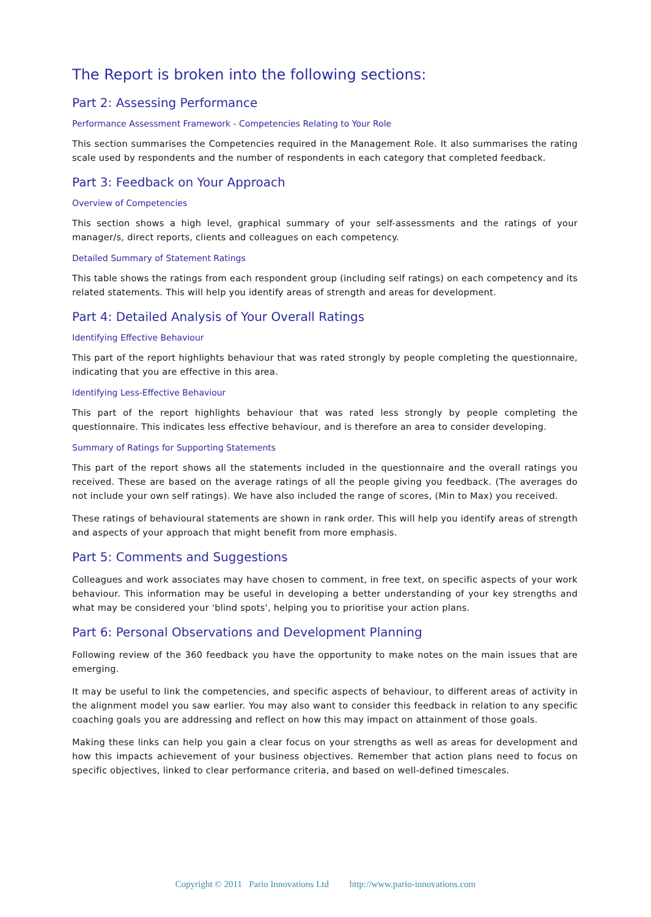The Report is broken into the following sections:
Part 2: Assessing Performance
Performance Assessment Framework - Competencies Relating to Your Role
This section summarises the Competencies required in the Management Role. It also summarises the rating scale used by respondents and the number of respondents in each category that completed feedback.
Part 3: Feedback on Your Approach
Overview of Competencies
This section shows a high level, graphical summary of your self-assessments and the ratings of your manager/s, direct reports, clients and colleagues on each competency.
Detailed Summary of Statement Ratings
This table shows the ratings from each respondent group (including self ratings) on each competency and its related statements. This will help you identify areas of strength and areas for development.
Part 4: Detailed Analysis of Your Overall Ratings
Identifying Effective Behaviour
This part of the report highlights behaviour that was rated strongly by people completing the questionnaire, indicating that you are effective in this area.
Identifying Less-Effective Behaviour
This part of the report highlights behaviour that was rated less strongly by people completing the questionnaire. This indicates less effective behaviour, and is therefore an area to consider developing.
Summary of Ratings for Supporting Statements
This part of the report shows all the statements included in the questionnaire and the overall ratings you received. These are based on the average ratings of all the people giving you feedback. (The averages do not include your own self ratings). We have also included the range of scores, (Min to Max) you received.
These ratings of behavioural statements are shown in rank order. This will help you identify areas of strength and aspects of your approach that might benefit from more emphasis.
Part 5: Comments and Suggestions
Colleagues and work associates may have chosen to comment, in free text, on specific aspects of your work behaviour. This information may be useful in developing a better understanding of your key strengths and what may be considered your 'blind spots', helping you to prioritise your action plans.
Part 6: Personal Observations and Development Planning
Following review of the 360 feedback you have the opportunity to make notes on the main issues that are emerging.
It may be useful to link the competencies, and specific aspects of behaviour, to different areas of activity in the alignment model you saw earlier. You may also want to consider this feedback in relation to any specific coaching goals you are addressing and reflect on how this may impact on attainment of those goals.
Making these links can help you gain a clear focus on your strengths as well as areas for development and how this impacts achievement of your business objectives. Remember that action plans need to focus on specific objectives, linked to clear performance criteria, and based on well-defined timescales.
Copyright © 2011 Pario Innovations Ltd http://www.pario-innovations.com